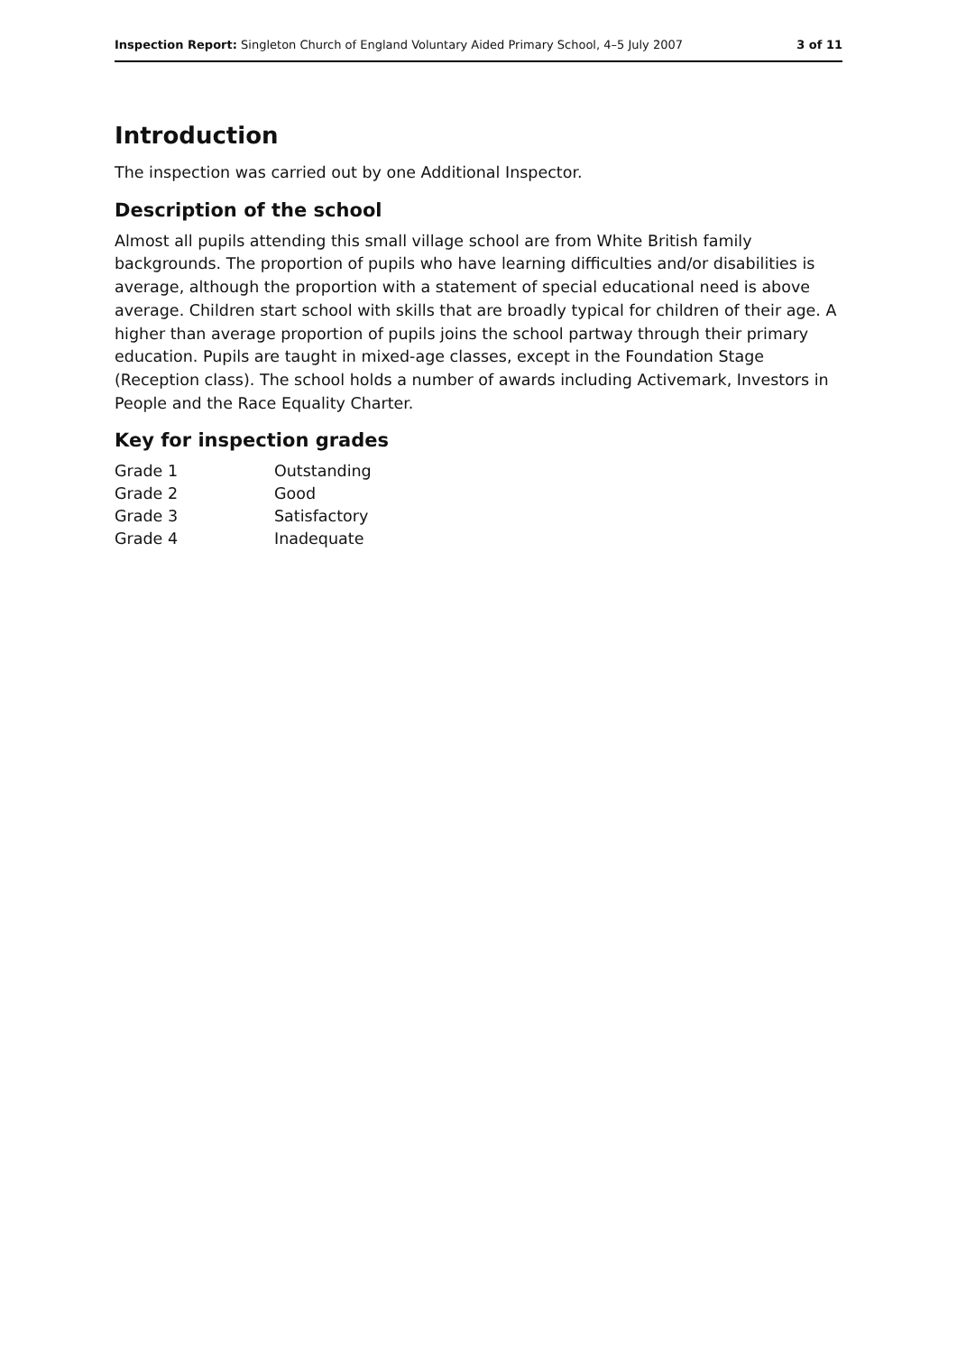Inspection Report: Singleton Church of England Voluntary Aided Primary School, 4–5 July 2007 3 of 11
Introduction
The inspection was carried out by one Additional Inspector.
Description of the school
Almost all pupils attending this small village school are from White British family backgrounds. The proportion of pupils who have learning difficulties and/or disabilities is average, although the proportion with a statement of special educational need is above average. Children start school with skills that are broadly typical for children of their age. A higher than average proportion of pupils joins the school partway through their primary education. Pupils are taught in mixed-age classes, except in the Foundation Stage (Reception class). The school holds a number of awards including Activemark, Investors in People and the Race Equality Charter.
Key for inspection grades
| Grade 1 | Outstanding |
| Grade 2 | Good |
| Grade 3 | Satisfactory |
| Grade 4 | Inadequate |